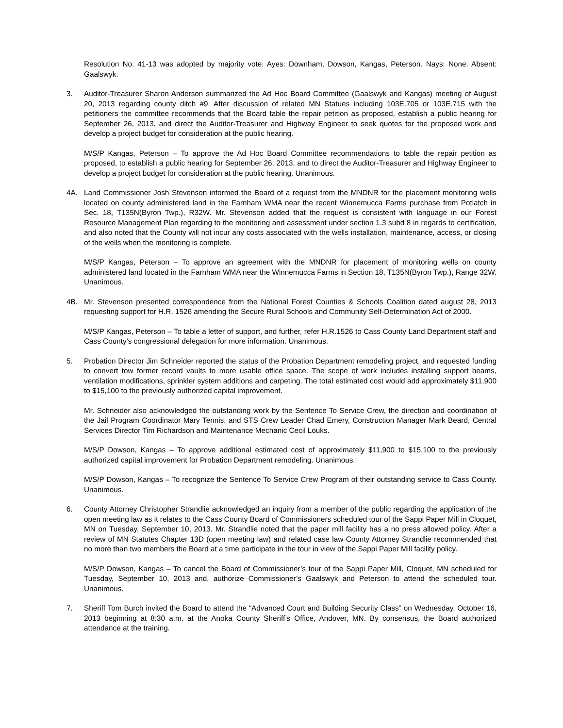Resolution No. 41-13 was adopted by majority vote: Ayes: Downham, Dowson, Kangas, Peterson. Nays: None. Absent: Gaalswyk.
3. Auditor-Treasurer Sharon Anderson summarized the Ad Hoc Board Committee (Gaalswyk and Kangas) meeting of August 20, 2013 regarding county ditch #9. After discussion of related MN Statues including 103E.705 or 103E.715 with the petitioners the committee recommends that the Board table the repair petition as proposed, establish a public hearing for September 26, 2013, and direct the Auditor-Treasurer and Highway Engineer to seek quotes for the proposed work and develop a project budget for consideration at the public hearing.
M/S/P Kangas, Peterson – To approve the Ad Hoc Board Committee recommendations to table the repair petition as proposed, to establish a public hearing for September 26, 2013, and to direct the Auditor-Treasurer and Highway Engineer to develop a project budget for consideration at the public hearing. Unanimous.
4A. Land Commissioner Josh Stevenson informed the Board of a request from the MNDNR for the placement monitoring wells located on county administered land in the Farnham WMA near the recent Winnemucca Farms purchase from Potlatch in Sec. 18, T135N(Byron Twp.), R32W. Mr. Stevenson added that the request is consistent with language in our Forest Resource Management Plan regarding to the monitoring and assessment under section 1.3 subd 8 in regards to certification, and also noted that the County will not incur any costs associated with the wells installation, maintenance, access, or closing of the wells when the monitoring is complete.
M/S/P Kangas, Peterson – To approve an agreement with the MNDNR for placement of monitoring wells on county administered land located in the Farnham WMA near the Winnemucca Farms in Section 18, T135N(Byron Twp.), Range 32W. Unanimous.
4B. Mr. Stevenson presented correspondence from the National Forest Counties & Schools Coalition dated august 28, 2013 requesting support for H.R. 1526 amending the Secure Rural Schools and Community Self-Determination Act of 2000.
M/S/P Kangas, Peterson – To table a letter of support, and further, refer H.R.1526 to Cass County Land Department staff and Cass County’s congressional delegation for more information. Unanimous.
5. Probation Director Jim Schneider reported the status of the Probation Department remodeling project, and requested funding to convert tow former record vaults to more usable office space. The scope of work includes installing support beams, ventilation modifications, sprinkler system additions and carpeting. The total estimated cost would add approximately $11,900 to $15,100 to the previously authorized capital improvement.
Mr. Schneider also acknowledged the outstanding work by the Sentence To Service Crew, the direction and coordination of the Jail Program Coordinator Mary Tennis, and STS Crew Leader Chad Emery, Construction Manager Mark Beard, Central Services Director Tim Richardson and Maintenance Mechanic Cecil Louks.
M/S/P Dowson, Kangas – To approve additional estimated cost of approximately $11,900 to $15,100 to the previously authorized capital improvement for Probation Department remodeling. Unanimous.
M/S/P Dowson, Kangas – To recognize the Sentence To Service Crew Program of their outstanding service to Cass County. Unanimous.
6. County Attorney Christopher Strandlie acknowledged an inquiry from a member of the public regarding the application of the open meeting law as it relates to the Cass County Board of Commissioners scheduled tour of the Sappi Paper Mill in Cloquet, MN on Tuesday, September 10, 2013. Mr. Strandlie noted that the paper mill facility has a no press allowed policy. After a review of MN Statutes Chapter 13D (open meeting law) and related case law County Attorney Strandlie recommended that no more than two members the Board at a time participate in the tour in view of the Sappi Paper Mill facility policy.
M/S/P Dowson, Kangas – To cancel the Board of Commissioner’s tour of the Sappi Paper Mill, Cloquet, MN scheduled for Tuesday, September 10, 2013 and, authorize Commissioner’s Gaalswyk and Peterson to attend the scheduled tour. Unanimous.
7. Sheriff Tom Burch invited the Board to attend the “Advanced Court and Building Security Class” on Wednesday, October 16, 2013 beginning at 8:30 a.m. at the Anoka County Sheriff’s Office, Andover, MN. By consensus, the Board authorized attendance at the training.